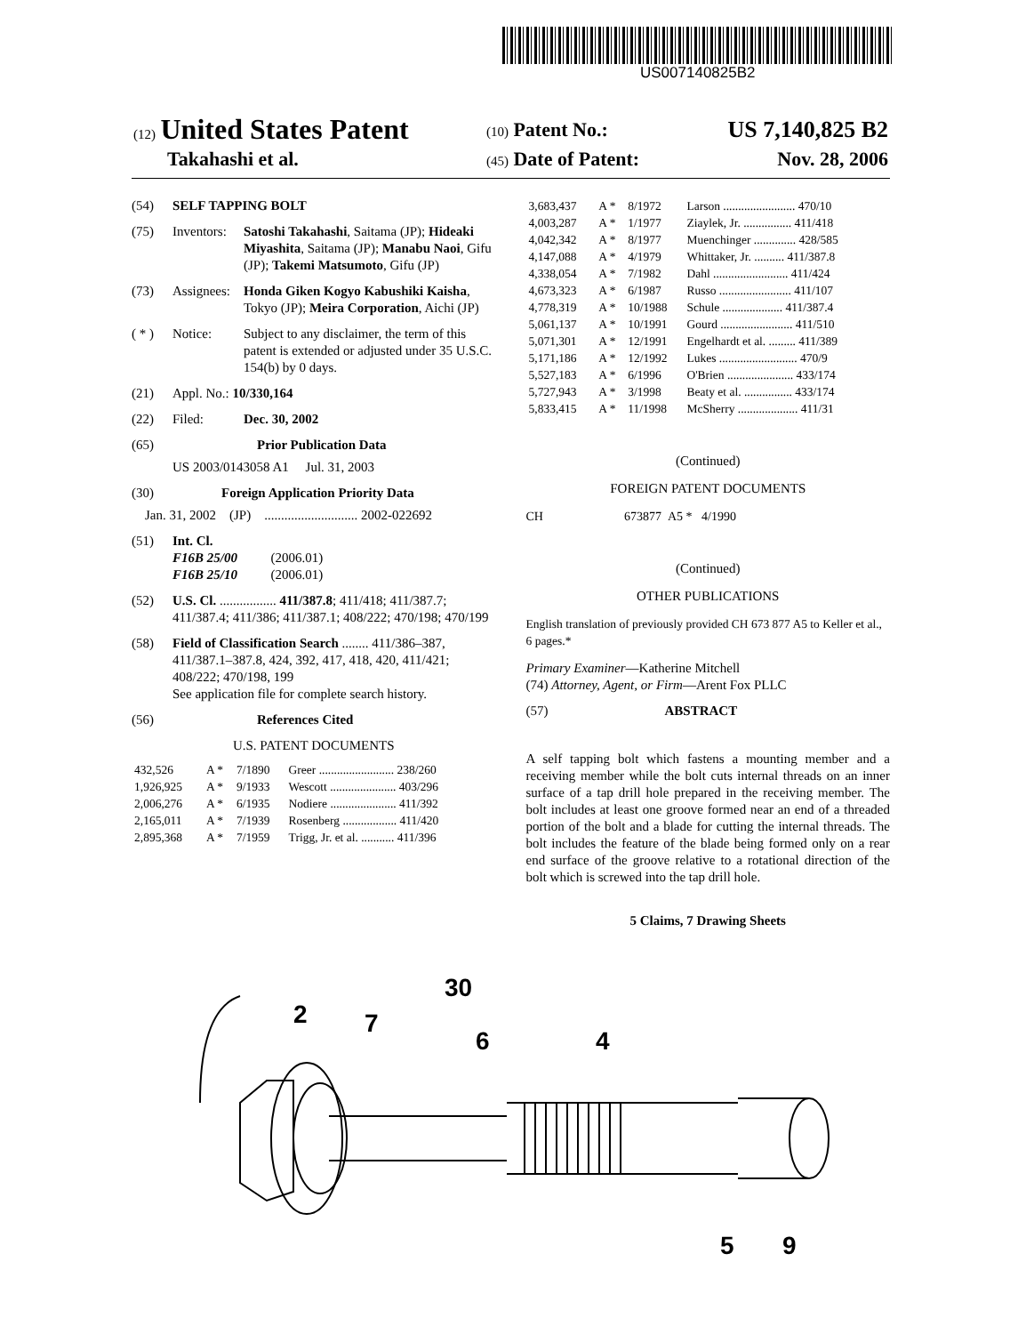US007140825B2
| (12) United States Patent | (10) Patent No.: | US 7,140,825 B2 |
| Takahashi et al. | (45) Date of Patent: | Nov. 28, 2006 |
(54) SELF TAPPING BOLT
(75) Inventors: Satoshi Takahashi, Saitama (JP); Hideaki Miyashita, Saitama (JP); Manabu Naoi, Gifu (JP); Takemi Matsumoto, Gifu (JP)
(73) Assignees: Honda Giken Kogyo Kabushiki Kaisha, Tokyo (JP); Meira Corporation, Aichi (JP)
( * ) Notice: Subject to any disclaimer, the term of this patent is extended or adjusted under 35 U.S.C. 154(b) by 0 days.
(21) Appl. No.: 10/330,164
(22) Filed: Dec. 30, 2002
(65) Prior Publication Data
US 2003/0143058 A1 Jul. 31, 2003
(30) Foreign Application Priority Data
Jan. 31, 2002 (JP) ............................ 2002-022692
(51) Int. Cl.
F16B 25/00 (2006.01)
F16B 25/10 (2006.01)
(52) U.S. Cl. ................. 411/387.8; 411/418; 411/387.7; 411/387.4; 411/386; 411/387.1; 408/222; 470/198; 470/199
(58) Field of Classification Search ........ 411/386–387, 411/387.1–387.8, 424, 392, 417, 418, 420, 411/421; 408/222; 470/198, 199
See application file for complete search history.
(56) References Cited
U.S. PATENT DOCUMENTS
| 432,526 | A * | 7/1890 | Greer ......................... 238/260 |
| 1,926,925 | A * | 9/1933 | Wescott ...................... 403/296 |
| 2,006,276 | A * | 6/1935 | Nodiere ...................... 411/392 |
| 2,165,011 | A * | 7/1939 | Rosenberg .................. 411/420 |
| 2,895,368 | A * | 7/1959 | Trigg, Jr. et al. ........... 411/396 |
| 3,683,437 | A * | 8/1972 | Larson ........................ 470/10 |
| 4,003,287 | A * | 1/1977 | Ziaylek, Jr. ................ 411/418 |
| 4,042,342 | A * | 8/1977 | Muenchinger .............. 428/585 |
| 4,147,088 | A * | 4/1979 | Whittaker, Jr. .......... 411/387.8 |
| 4,338,054 | A * | 7/1982 | Dahl ......................... 411/424 |
| 4,673,323 | A * | 6/1987 | Russo ........................ 411/107 |
| 4,778,319 | A * | 10/1988 | Schule .................... 411/387.4 |
| 5,061,137 | A * | 10/1991 | Gourd ........................ 411/510 |
| 5,071,301 | A * | 12/1991 | Engelhardt et al. ......... 411/389 |
| 5,171,186 | A * | 12/1992 | Lukes .......................... 470/9 |
| 5,527,183 | A * | 6/1996 | O'Brien ...................... 433/174 |
| 5,727,943 | A * | 3/1998 | Beaty et al. ................ 433/174 |
| 5,833,415 | A * | 11/1998 | McSherry .................... 411/31 |
(Continued)
FOREIGN PATENT DOCUMENTS
CH 673877 A5 * 4/1990
(Continued)
OTHER PUBLICATIONS
English translation of previously provided CH 673 877 A5 to Keller et al., 6 pages.*
Primary Examiner—Katherine Mitchell
(74) Attorney, Agent, or Firm—Arent Fox PLLC
(57) ABSTRACT
A self tapping bolt which fastens a mounting member and a receiving member while the bolt cuts internal threads on an inner surface of a tap drill hole prepared in the receiving member. The bolt includes at least one groove formed near an end of a threaded portion of the bolt and a blade for cutting the internal threads. The bolt includes the feature of the blade being formed only on a rear end surface of the groove relative to a rotational direction of the bolt which is screwed into the tap drill hole.
5 Claims, 7 Drawing Sheets
2
7
30
6
4
5
9